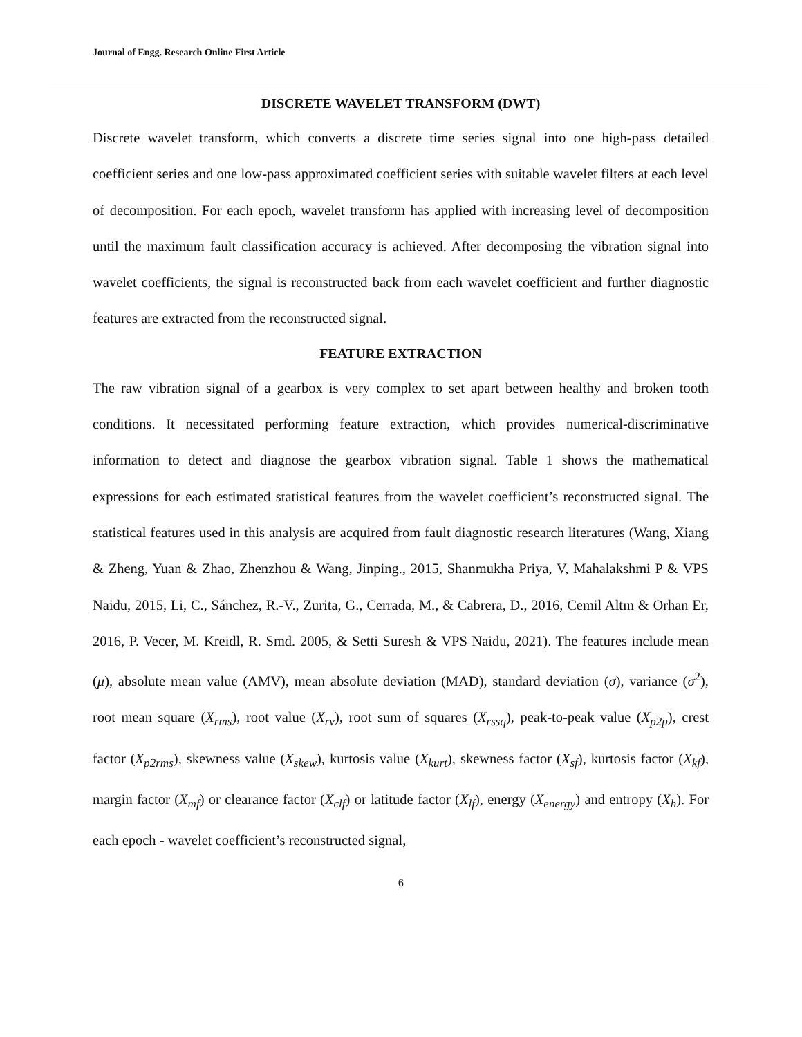Journal of Engg. Research Online First Article
DISCRETE WAVELET TRANSFORM (DWT)
Discrete wavelet transform, which converts a discrete time series signal into one high-pass detailed coefficient series and one low-pass approximated coefficient series with suitable wavelet filters at each level of decomposition. For each epoch, wavelet transform has applied with increasing level of decomposition until the maximum fault classification accuracy is achieved. After decomposing the vibration signal into wavelet coefficients, the signal is reconstructed back from each wavelet coefficient and further diagnostic features are extracted from the reconstructed signal.
FEATURE EXTRACTION
The raw vibration signal of a gearbox is very complex to set apart between healthy and broken tooth conditions. It necessitated performing feature extraction, which provides numerical-discriminative information to detect and diagnose the gearbox vibration signal. Table 1 shows the mathematical expressions for each estimated statistical features from the wavelet coefficient’s reconstructed signal. The statistical features used in this analysis are acquired from fault diagnostic research literatures (Wang, Xiang & Zheng, Yuan & Zhao, Zhenzhou & Wang, Jinping., 2015, Shanmukha Priya, V, Mahalakshmi P & VPS Naidu, 2015, Li, C., Sánchez, R.-V., Zurita, G., Cerrada, M., & Cabrera, D., 2016, Cemil Altın & Orhan Er, 2016, P. Vecer, M. Kreidl, R. Smd. 2005, & Setti Suresh & VPS Naidu, 2021). The features include mean (μ), absolute mean value (AMV), mean absolute deviation (MAD), standard deviation (σ), variance (σ<sup>2</sup>), root mean square (X<sub>rms</sub>), root value (X<sub>rv</sub>), root sum of squares (X<sub>rssq</sub>), peak-to-peak value (X<sub>p2p</sub>), crest factor (X<sub>p2rms</sub>), skewness value (X<sub>skew</sub>), kurtosis value (X<sub>kurt</sub>), skewness factor (X<sub>sf</sub>), kurtosis factor (X<sub>kf</sub>), margin factor (X<sub>mf</sub>) or clearance factor (X<sub>clf</sub>) or latitude factor (X<sub>lf</sub>), energy (X<sub>energy</sub>) and entropy (X<sub>h</sub>). For each epoch - wavelet coefficient’s reconstructed signal,
6